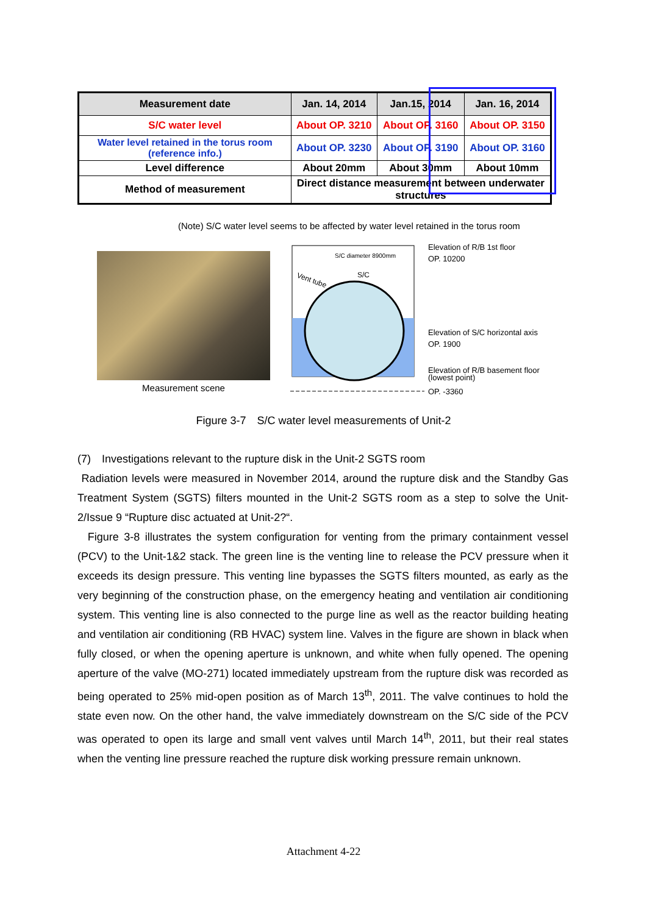| Measurement date | Jan. 14, 2014 | Jan.15, 2014 | Jan. 16, 2014 |
| --- | --- | --- | --- |
| S/C water level | About OP. 3210 | About OP. 3160 | About OP. 3150 |
| Water level retained in the torus room (reference info.) | About OP. 3230 | About OP. 3190 | About OP. 3160 |
| Level difference | About 20mm | About 30mm | About 10mm |
| Method of measurement | Direct distance measurement between underwater structures | | |
(Note) S/C water level seems to be affected by water level retained in the torus room
Measurement scene
S/C diameter 8900mm
S/C
Vent tube
Elevation of R/B 1st floor
OP. 10200
Elevation of S/C horizontal axis
OP. 1900
Elevation of R/B basement floor
(lowest point)
OP. -3360
Figure 3-7　S/C water level measurements of Unit-2
(7)　Investigations relevant to the rupture disk in the Unit-2 SGTS room
Radiation levels were measured in November 2014, around the rupture disk and the Standby Gas Treatment System (SGTS) filters mounted in the Unit-2 SGTS room as a step to solve the Unit-2/Issue 9 “Rupture disc actuated at Unit-2?“.
Figure 3-8 illustrates the system configuration for venting from the primary containment vessel (PCV) to the Unit-1&2 stack. The green line is the venting line to release the PCV pressure when it exceeds its design pressure. This venting line bypasses the SGTS filters mounted, as early as the very beginning of the construction phase, on the emergency heating and ventilation air conditioning system. This venting line is also connected to the purge line as well as the reactor building heating and ventilation air conditioning (RB HVAC) system line. Valves in the figure are shown in black when fully closed, or when the opening aperture is unknown, and white when fully opened. The opening aperture of the valve (MO-271) located immediately upstream from the rupture disk was recorded as being operated to 25% mid-open position as of March 13<sup>th</sup>, 2011. The valve continues to hold the state even now. On the other hand, the valve immediately downstream on the S/C side of the PCV was operated to open its large and small vent valves until March 14<sup>th</sup>, 2011, but their real states when the venting line pressure reached the rupture disk working pressure remain unknown.
Attachment 4-22